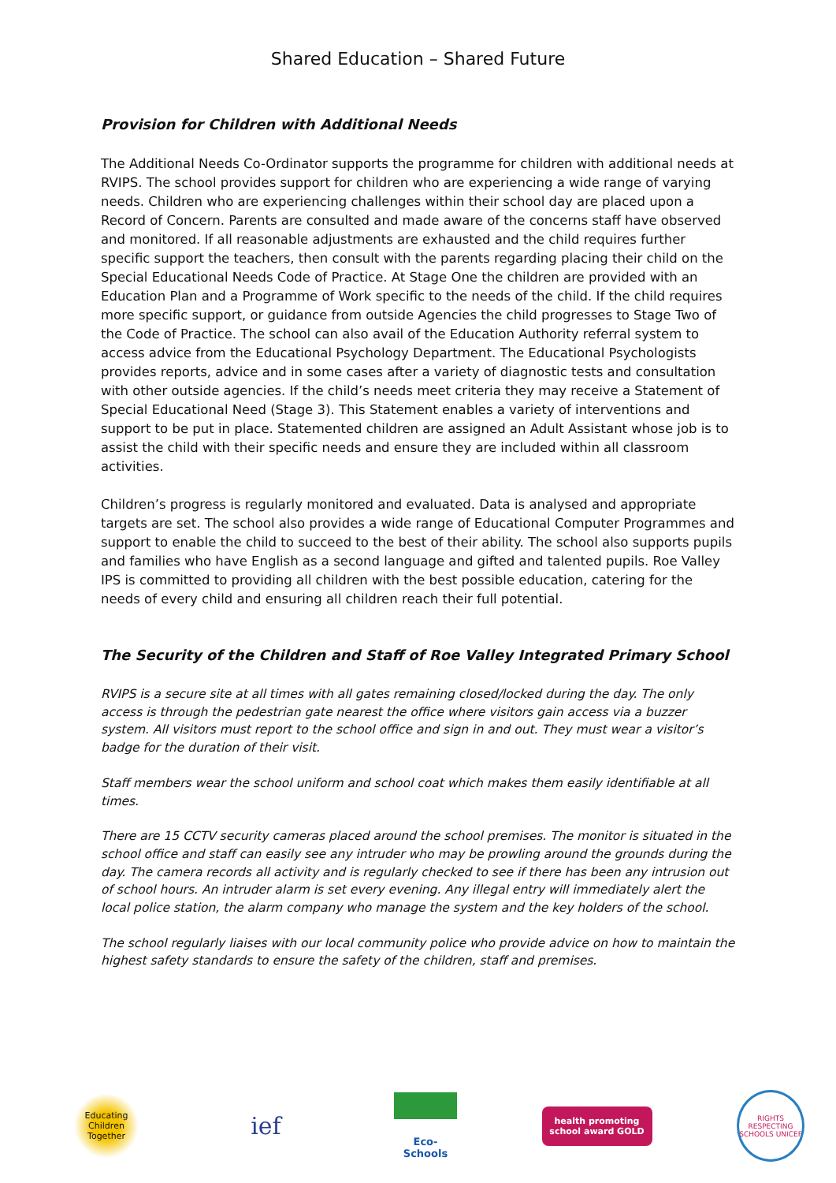Shared Education – Shared Future
Provision for Children with Additional Needs
The Additional Needs Co-Ordinator supports the programme for children with additional needs at RVIPS. The school provides support for children who are experiencing a wide range of varying needs. Children who are experiencing challenges within their school day are placed upon a Record of Concern. Parents are consulted and made aware of the concerns staff have observed and monitored. If all reasonable adjustments are exhausted and the child requires further specific support the teachers, then consult with the parents regarding placing their child on the Special Educational Needs Code of Practice. At Stage One the children are provided with an Education Plan and a Programme of Work specific to the needs of the child. If the child requires more specific support, or guidance from outside Agencies the child progresses to Stage Two of the Code of Practice. The school can also avail of the Education Authority referral system to access advice from the Educational Psychology Department. The Educational Psychologists provides reports, advice and in some cases after a variety of diagnostic tests and consultation with other outside agencies. If the child’s needs meet criteria they may receive a Statement of Special Educational Need (Stage 3). This Statement enables a variety of interventions and support to be put in place. Statemented children are assigned an Adult Assistant whose job is to assist the child with their specific needs and ensure they are included within all classroom activities.
Children’s progress is regularly monitored and evaluated. Data is analysed and appropriate targets are set. The school also provides a wide range of Educational Computer Programmes and support to enable the child to succeed to the best of their ability. The school also supports pupils and families who have English as a second language and gifted and talented pupils. Roe Valley IPS is committed to providing all children with the best possible education, catering for the needs of every child and ensuring all children reach their full potential.
The Security of the Children and Staff of Roe Valley Integrated Primary School
RVIPS is a secure site at all times with all gates remaining closed/locked during the day. The only access is through the pedestrian gate nearest the office where visitors gain access via a buzzer system. All visitors must report to the school office and sign in and out. They must wear a visitor’s badge for the duration of their visit.
Staff members wear the school uniform and school coat which makes them easily identifiable at all times.
There are 15 CCTV security cameras placed around the school premises. The monitor is situated in the school office and staff can easily see any intruder who may be prowling around the grounds during the day. The camera records all activity and is regularly checked to see if there has been any intrusion out of school hours. An intruder alarm is set every evening. Any illegal entry will immediately alert the local police station, the alarm company who manage the system and the key holders of the school.
The school regularly liaises with our local community police who provide advice on how to maintain the highest safety standards to ensure the safety of the children, staff and premises.
Educating Children Together
ief
Eco-Schools
health promoting school award GOLD
RIGHTS RESPECTING SCHOOLS UNICEF